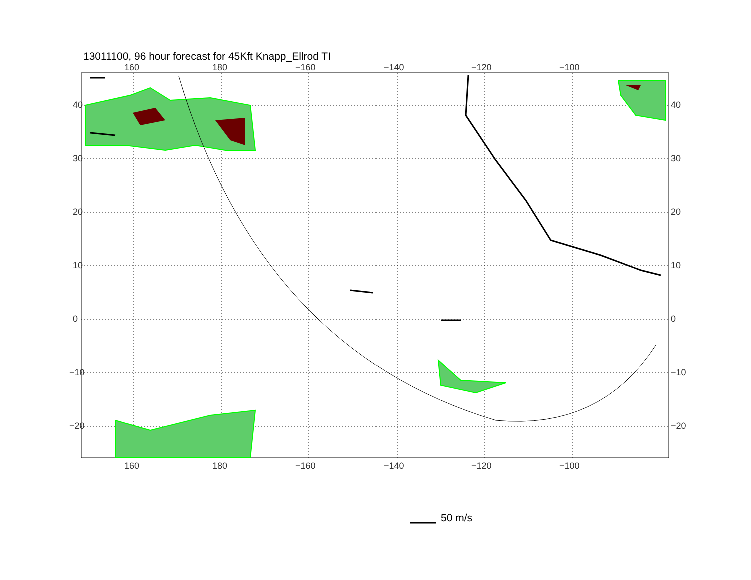13011100, 96 hour forecast for 45Kft Knapp_Ellrod TI
160
180
−160
−140
−120
−100
160
180
−160
−140
−120
−100
40
30
20
10
0
−10
−20
40
30
20
10
0
−10
−20
50 m/s